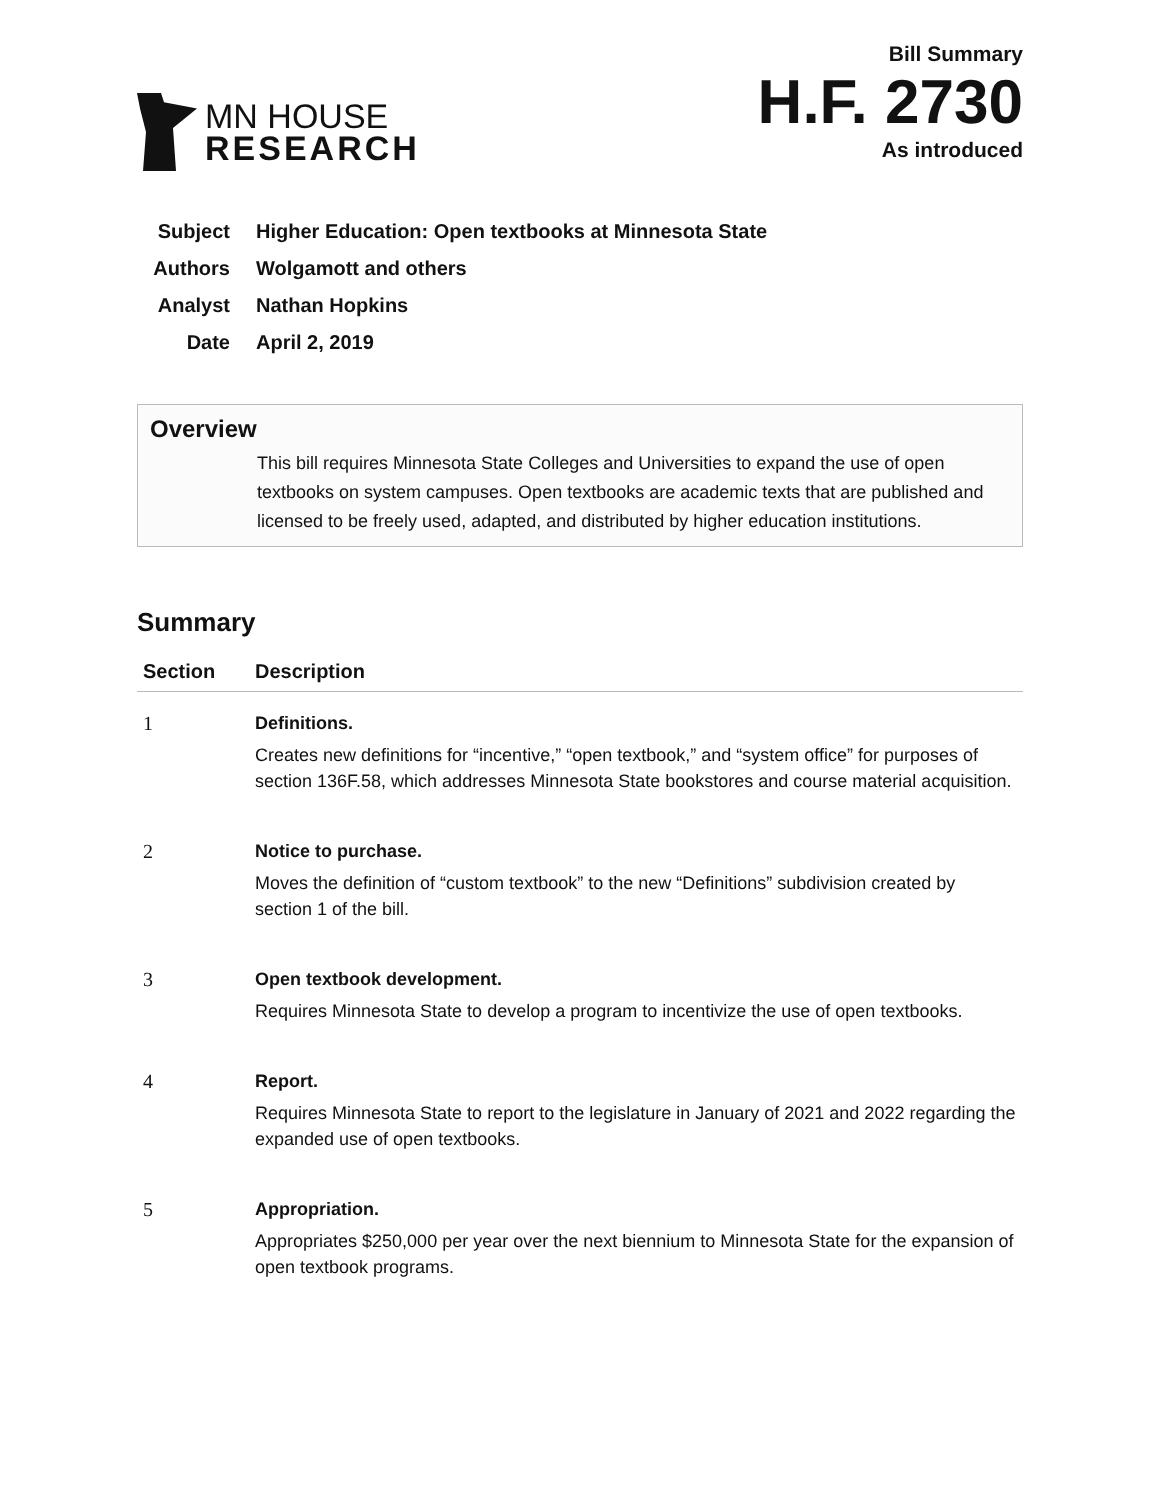MN HOUSE
RESEARCH
Bill Summary
H.F. 2730
As introduced
Subject Higher Education: Open textbooks at Minnesota State
Authors Wolgamott and others
Analyst Nathan Hopkins
Date April 2, 2019
Overview
This bill requires Minnesota State Colleges and Universities to expand the use of open textbooks on system campuses. Open textbooks are academic texts that are published and licensed to be freely used, adapted, and distributed by higher education institutions.
Summary
| Section | Description |
| --- | --- |
| 1 | Definitions. Creates new definitions for “incentive,” “open textbook,” and “system office” for purposes of section 136F.58, which addresses Minnesota State bookstores and course material acquisition. |
| 2 | Notice to purchase. Moves the definition of “custom textbook” to the new “Definitions” subdivision created by section 1 of the bill. |
| 3 | Open textbook development. Requires Minnesota State to develop a program to incentivize the use of open textbooks. |
| 4 | Report. Requires Minnesota State to report to the legislature in January of 2021 and 2022 regarding the expanded use of open textbooks. |
| 5 | Appropriation. Appropriates $250,000 per year over the next biennium to Minnesota State for the expansion of open textbook programs. |